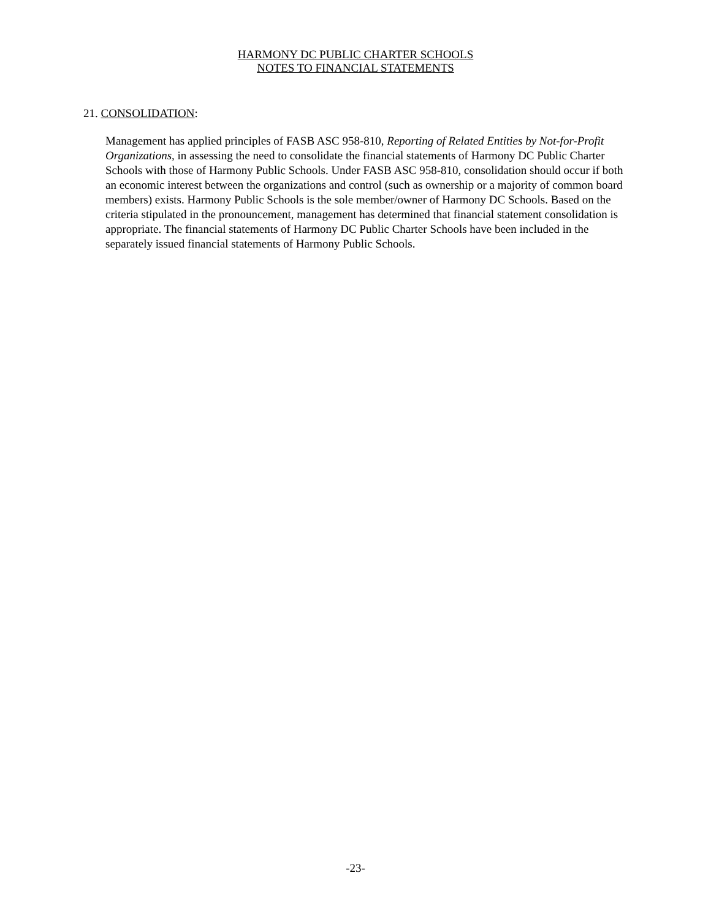HARMONY DC PUBLIC CHARTER SCHOOLS
NOTES TO FINANCIAL STATEMENTS
21. CONSOLIDATION:
Management has applied principles of FASB ASC 958-810, Reporting of Related Entities by Not-for-Profit Organizations, in assessing the need to consolidate the financial statements of Harmony DC Public Charter Schools with those of Harmony Public Schools. Under FASB ASC 958-810, consolidation should occur if both an economic interest between the organizations and control (such as ownership or a majority of common board members) exists. Harmony Public Schools is the sole member/owner of Harmony DC Schools. Based on the criteria stipulated in the pronouncement, management has determined that financial statement consolidation is appropriate. The financial statements of Harmony DC Public Charter Schools have been included in the separately issued financial statements of Harmony Public Schools.
-23-